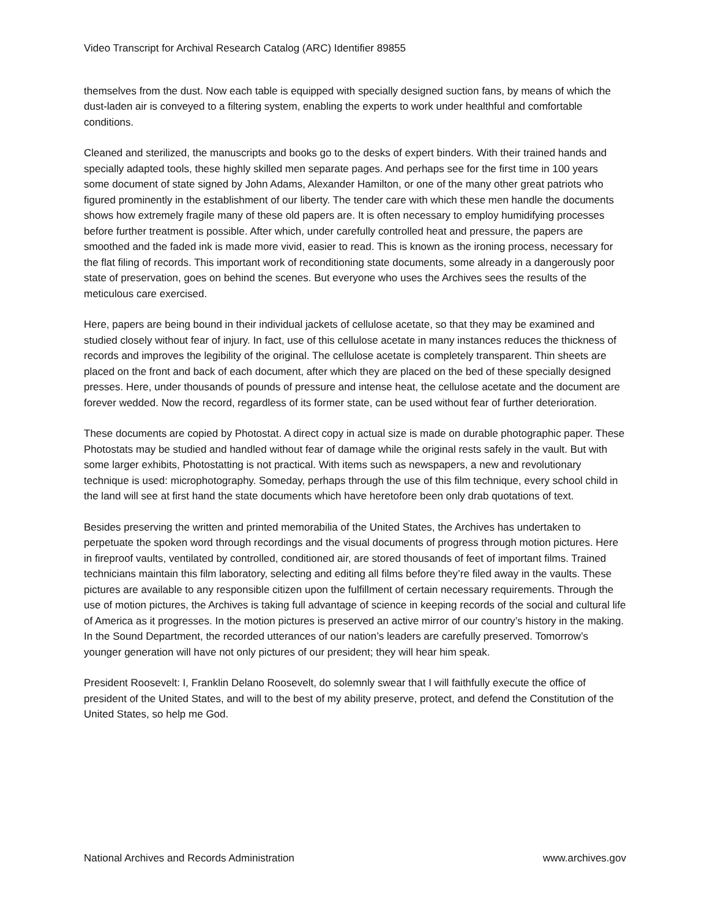Video Transcript for Archival Research Catalog (ARC) Identifier 89855
themselves from the dust. Now each table is equipped with specially designed suction fans, by means of which the dust-laden air is conveyed to a filtering system, enabling the experts to work under healthful and comfortable conditions.
Cleaned and sterilized, the manuscripts and books go to the desks of expert binders. With their trained hands and specially adapted tools, these highly skilled men separate pages. And perhaps see for the first time in 100 years some document of state signed by John Adams, Alexander Hamilton, or one of the many other great patriots who figured prominently in the establishment of our liberty. The tender care with which these men handle the documents shows how extremely fragile many of these old papers are. It is often necessary to employ humidifying processes before further treatment is possible. After which, under carefully controlled heat and pressure, the papers are smoothed and the faded ink is made more vivid, easier to read. This is known as the ironing process, necessary for the flat filing of records. This important work of reconditioning state documents, some already in a dangerously poor state of preservation, goes on behind the scenes. But everyone who uses the Archives sees the results of the meticulous care exercised.
Here, papers are being bound in their individual jackets of cellulose acetate, so that they may be examined and studied closely without fear of injury. In fact, use of this cellulose acetate in many instances reduces the thickness of records and improves the legibility of the original. The cellulose acetate is completely transparent. Thin sheets are placed on the front and back of each document, after which they are placed on the bed of these specially designed presses. Here, under thousands of pounds of pressure and intense heat, the cellulose acetate and the document are forever wedded. Now the record, regardless of its former state, can be used without fear of further deterioration.
These documents are copied by Photostat. A direct copy in actual size is made on durable photographic paper. These Photostats may be studied and handled without fear of damage while the original rests safely in the vault. But with some larger exhibits, Photostatting is not practical. With items such as newspapers, a new and revolutionary technique is used: microphotography. Someday, perhaps through the use of this film technique, every school child in the land will see at first hand the state documents which have heretofore been only drab quotations of text.
Besides preserving the written and printed memorabilia of the United States, the Archives has undertaken to perpetuate the spoken word through recordings and the visual documents of progress through motion pictures. Here in fireproof vaults, ventilated by controlled, conditioned air, are stored thousands of feet of important films. Trained technicians maintain this film laboratory, selecting and editing all films before they’re filed away in the vaults. These pictures are available to any responsible citizen upon the fulfillment of certain necessary requirements. Through the use of motion pictures, the Archives is taking full advantage of science in keeping records of the social and cultural life of America as it progresses. In the motion pictures is preserved an active mirror of our country’s history in the making. In the Sound Department, the recorded utterances of our nation’s leaders are carefully preserved. Tomorrow’s younger generation will have not only pictures of our president; they will hear him speak.
President Roosevelt: I, Franklin Delano Roosevelt, do solemnly swear that I will faithfully execute the office of president of the United States, and will to the best of my ability preserve, protect, and defend the Constitution of the United States, so help me God.
National Archives and Records Administration www.archives.gov